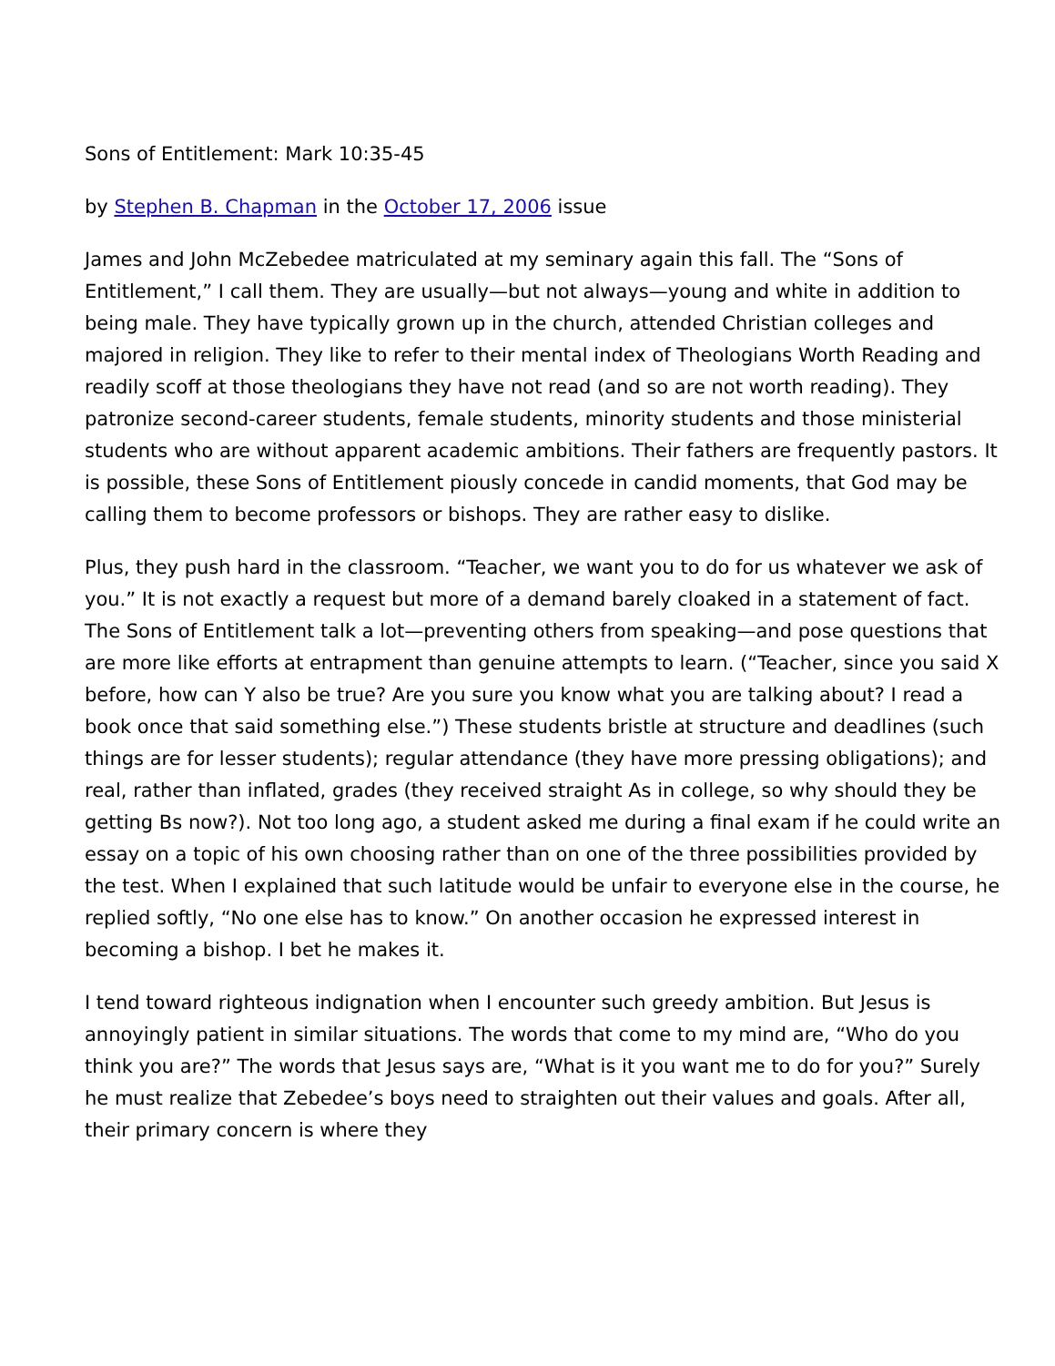Sons of Entitlement: Mark 10:35-45
by Stephen B. Chapman in the October 17, 2006 issue
James and John McZebedee matriculated at my seminary again this fall. The “Sons of Entitlement,” I call them. They are usually—but not always—young and white in addition to being male. They have typically grown up in the church, attended Christian colleges and majored in religion. They like to refer to their mental index of Theologians Worth Reading and readily scoff at those theologians they have not read (and so are not worth reading). They patronize second-career students, female students, minority students and those ministerial students who are without apparent academic ambitions. Their fathers are frequently pastors. It is possible, these Sons of Entitlement piously concede in candid moments, that God may be calling them to become professors or bishops. They are rather easy to dislike.
Plus, they push hard in the classroom. “Teacher, we want you to do for us whatever we ask of you.” It is not exactly a request but more of a demand barely cloaked in a statement of fact. The Sons of Entitlement talk a lot—preventing others from speaking—and pose questions that are more like efforts at entrapment than genuine attempts to learn. (“Teacher, since you said X before, how can Y also be true? Are you sure you know what you are talking about? I read a book once that said something else.”) These students bristle at structure and deadlines (such things are for lesser students); regular attendance (they have more pressing obligations); and real, rather than inflated, grades (they received straight As in college, so why should they be getting Bs now?). Not too long ago, a student asked me during a final exam if he could write an essay on a topic of his own choosing rather than on one of the three possibilities provided by the test. When I explained that such latitude would be unfair to everyone else in the course, he replied softly, “No one else has to know.” On another occasion he expressed interest in becoming a bishop. I bet he makes it.
I tend toward righteous indignation when I encounter such greedy ambition. But Jesus is annoyingly patient in similar situations. The words that come to my mind are, “Who do you think you are?” The words that Jesus says are, “What is it you want me to do for you?” Surely he must realize that Zebedee’s boys need to straighten out their values and goals. After all, their primary concern is where they